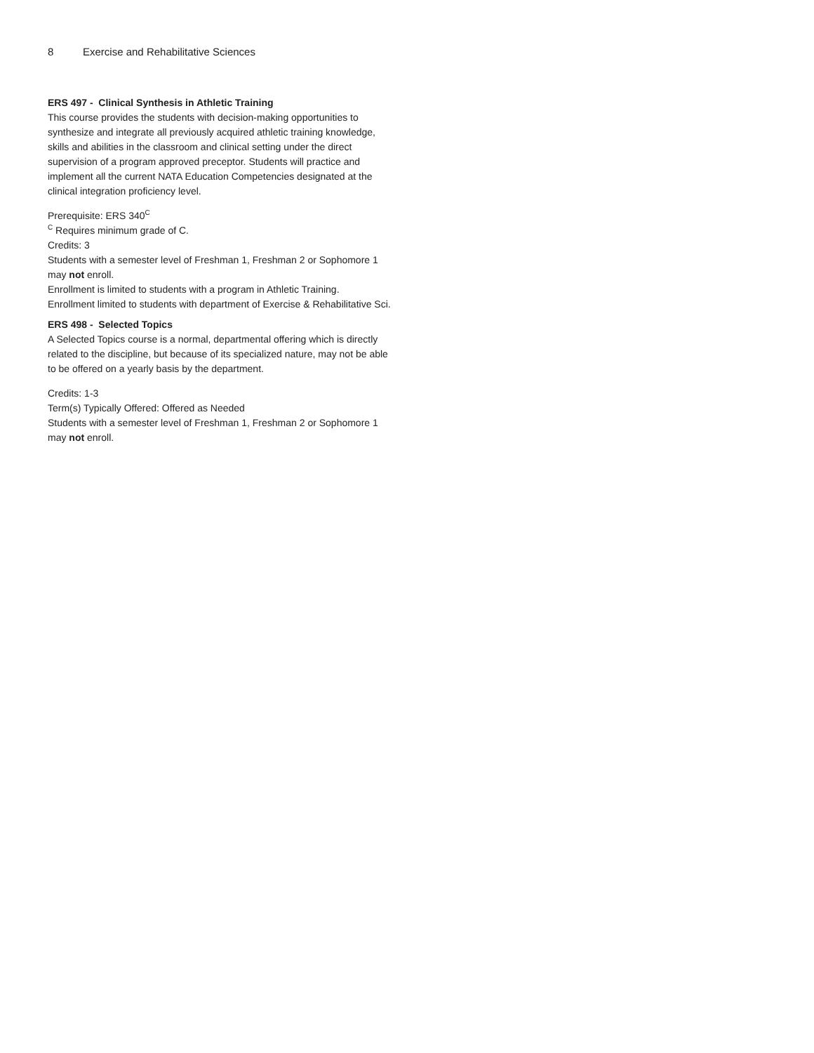8 Exercise and Rehabilitative Sciences
ERS 497 - Clinical Synthesis in Athletic Training
This course provides the students with decision-making opportunities to synthesize and integrate all previously acquired athletic training knowledge, skills and abilities in the classroom and clinical setting under the direct supervision of a program approved preceptor. Students will practice and implement all the current NATA Education Competencies designated at the clinical integration proficiency level.
Prerequisite: ERS 340<sup>C</sup>
<sup>C</sup> Requires minimum grade of C.
Credits: 3
Students with a semester level of Freshman 1, Freshman 2 or Sophomore 1 may not enroll.
Enrollment is limited to students with a program in Athletic Training.
Enrollment limited to students with department of Exercise & Rehabilitative Sci.
ERS 498 - Selected Topics
A Selected Topics course is a normal, departmental offering which is directly related to the discipline, but because of its specialized nature, may not be able to be offered on a yearly basis by the department.
Credits: 1-3
Term(s) Typically Offered: Offered as Needed
Students with a semester level of Freshman 1, Freshman 2 or Sophomore 1 may not enroll.